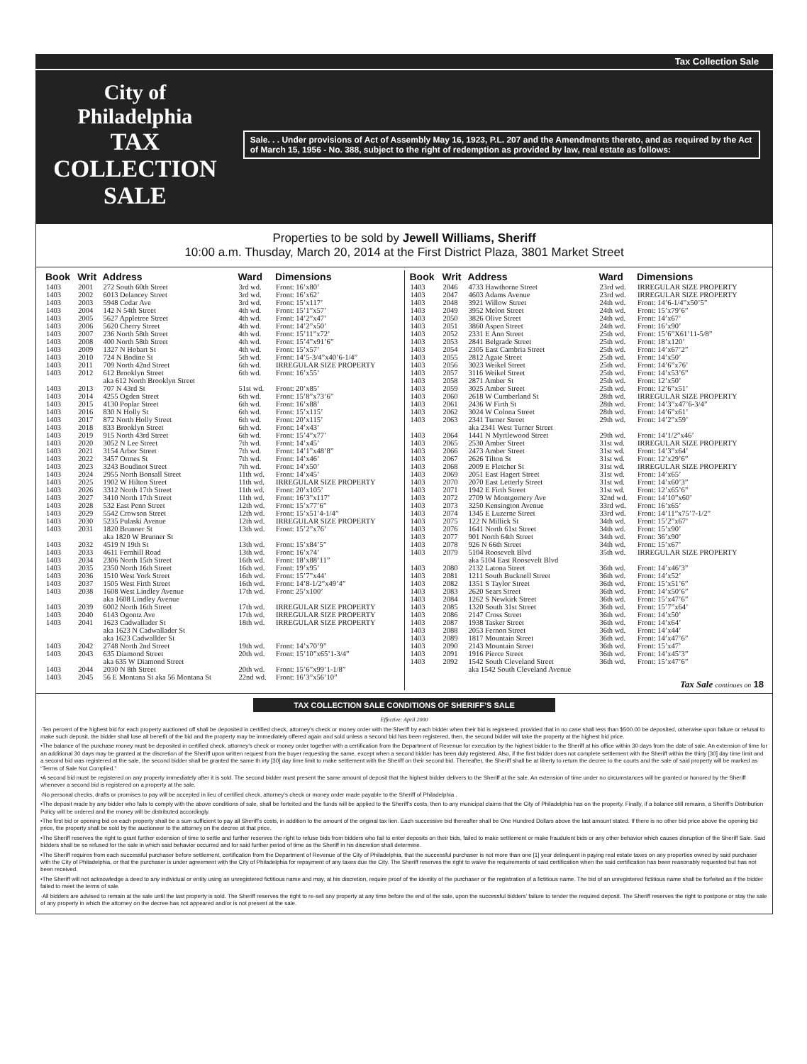Tax Collection Sale
City of Philadelphia
TAX COLLECTION SALE
Sale. . . Under provisions of Act of Assembly May 16, 1923, P.L. 207 and the Amendments thereto, and as required by the Act of March 15, 1956 - No. 388, subject to the right of redemption as provided by law, real estate as follows:
Properties to be sold by Jewell Williams, Sheriff
10:00 a.m. Thusday, March 20, 2014 at the First District Plaza, 3801 Market Street
| Book | Writ | Address | Ward | Dimensions |
| --- | --- | --- | --- | --- |
| 1403 | 2001 | 272 South 60th Street | 3rd wd. | Front: 16’x80’ |
| 1403 | 2002 | 6013 Delancey Street | 3rd wd. | Front: 16’x62’ |
| 1403 | 2003 | 5948 Cedar Ave | 3rd wd. | Front: 15’x117’ |
| 1403 | 2004 | 142 N 54th Street | 4th wd. | Front: 15’1”x57’ |
| 1403 | 2005 | 5627 Appletree Street | 4th wd. | Front: 14’2”x47’ |
| 1403 | 2006 | 5620 Cherry Street | 4th wd. | Front: 14’2”x50’ |
| 1403 | 2007 | 236 North 58th Street | 4th wd. | Front: 15’11”x72’ |
| 1403 | 2008 | 400 North 58th Street | 4th wd. | Front: 15’4”x91’6” |
| 1403 | 2009 | 1327 N Hobart St | 4th wd. | Front: 15’x57’ |
| 1403 | 2010 | 724 N Bodine St | 5th wd. | Front: 14’5-3/4”x40’6-1/4” |
| 1403 | 2011 | 709 North 42nd Street | 6th wd. | IRREGULAR SIZE PROPERTY |
| 1403 | 2012 | 612 Brooklyn Street | 6th wd. | Front: 16’x55’ |
| | | aka 612 North Brooklyn Street | | |
| 1403 | 2013 | 707 N 43rd St | 51st wd. | Front: 20’x85’ |
| 1403 | 2014 | 4255 Ogden Street | 6th wd. | Front: 15’8”x73’6” |
| 1403 | 2015 | 4130 Poplar Street | 6th wd. | Front: 16’x88’ |
| 1403 | 2016 | 830 N Holly St | 6th wd. | Front: 15’x115’ |
| 1403 | 2017 | 872 North Holly Street | 6th wd. | Front: 20’x115’ |
| 1403 | 2018 | 833 Brooklyn Street | 6th wd. | Front: 14’x43’ |
| 1403 | 2019 | 915 North 43rd Street | 6th wd. | Front: 15’4”x77’ |
| 1403 | 2020 | 3052 N Lee Street | 7th wd. | Front: 14’x45’ |
| 1403 | 2021 | 3154 Arbor Street | 7th wd. | Front: 14’1”x48’8” |
| 1403 | 2022 | 3457 Ormes St | 7th wd. | Front: 14’x46’ |
| 1403 | 2023 | 3243 Boudinot Street | 7th wd. | Front: 14’x50’ |
| 1403 | 2024 | 2955 North Bonsall Street | 11th wd. | Front: 14’x45’ |
| 1403 | 2025 | 1902 W Hilton Street | 11th wd. | IRREGULAR SIZE PROPERTY |
| 1403 | 2026 | 3312 North 17th Street | 11th wd. | Front: 20’x105’ |
| 1403 | 2027 | 3410 North 17th Street | 11th wd. | Front: 16’3”x117’ |
| 1403 | 2028 | 532 East Penn Street | 12th wd. | Front: 15’x77’6” |
| 1403 | 2029 | 5542 Crowson Street | 12th wd. | Front: 15’x51’4-1/4” |
| 1403 | 2030 | 5235 Pulaski Avenue | 12th wd. | IRREGULAR SIZE PROPERTY |
| 1403 | 2031 | 1820 Brunner St | 13th wd. | Front: 15’2”x76’ |
| | | aka 1820 W Brunner St | | |
| 1403 | 2032 | 4519 N 19th St | 13th wd. | Front: 15’x84’5” |
| 1403 | 2033 | 4611 Fernhill Road | 13th wd. | Front: 16’x74’ |
| 1403 | 2034 | 2306 North 15th Street | 16th wd. | Front: 18’x88’11” |
| 1403 | 2035 | 2350 North 16th Street | 16th wd. | Front: 19’x95’ |
| 1403 | 2036 | 1510 West York Street | 16th wd. | Front: 15’7”x44’ |
| 1403 | 2037 | 1505 West Firth Street | 16th wd. | Front: 14’8-1/2”x49’4” |
| 1403 | 2038 | 1608 West Lindley Avenue | 17th wd. | Front: 25’x100’ |
| | | aka 1608 Lindley Avenue | | |
| 1403 | 2039 | 6002 North 16th Street | 17th wd. | IRREGULAR SIZE PROPERTY |
| 1403 | 2040 | 6143 Ogontz Ave | 17th wd. | IRREGULAR SIZE PROPERTY |
| 1403 | 2041 | 1623 Cadwallader St | 18th wd. | IRREGULAR SIZE PROPERTY |
| | | aka 1623 N Cadwallader St | | |
| | | aka 1623 Cadwallder St | | |
| 1403 | 2042 | 2748 North 2nd Street | 19th wd. | Front: 14’x70’9” |
| 1403 | 2043 | 635 Diamond Street | 20th wd. | Front: 15’10”x65’1-3/4” |
| | | aka 635 W Diamond Street | | |
| 1403 | 2044 | 2030 N 8th Street | 20th wd. | Front: 15’6”x99’1-1/8” |
| 1403 | 2045 | 56 E Montana St aka 56 Montana St | 22nd wd. | Front: 16’3”x56’10” |
| Book | Writ | Address | Ward | Dimensions |
| --- | --- | --- | --- | --- |
| 1403 | 2046 | 4733 Hawthorne Street | 23rd wd. | IRREGULAR SIZE PROPERTY |
| 1403 | 2047 | 4603 Adams Avenue | 23rd wd. | IRREGULAR SIZE PROPERTY |
| 1403 | 2048 | 3921 Willow Street | 24th wd. | Front: 14’6-1/4”x50’5” |
| 1403 | 2049 | 3952 Melon Street | 24th wd. | Front: 15’x79’6” |
| 1403 | 2050 | 3826 Olive Street | 24th wd. | Front: 14’x67’ |
| 1403 | 2051 | 3860 Aspen Street | 24th wd. | Front: 16’x90’ |
| 1403 | 2052 | 2331 E Ann Street | 25th wd. | Front: 15’6”X61’11-5/8” |
| 1403 | 2053 | 2841 Belgrade Street | 25th wd. | Front: 18’x120’ |
| 1403 | 2054 | 2305 East Cambria Street | 25th wd. | Front: 14’x67’2” |
| 1403 | 2055 | 2812 Agate Street | 25th wd. | Front: 14’x50’ |
| 1403 | 2056 | 3023 Weikel Street | 25th wd. | Front: 14’6”x76’ |
| 1403 | 2057 | 3116 Weikel Street | 25th wd. | Front: 14’x53’6” |
| 1403 | 2058 | 2871 Amber St | 25th wd. | Front: 12’x50’ |
| 1403 | 2059 | 3025 Amber Street | 25th wd. | Front: 12’6”x51’ |
| 1403 | 2060 | 2618 W Cumberland St | 28th wd. | IRREGULAR SIZE PROPERTY |
| 1403 | 2061 | 2436 W Firth St | 28th wd. | Front: 14’3”x47’6-3/4” |
| 1403 | 2062 | 3024 W Colona Street | 28th wd. | Front: 14’6”x61’ |
| 1403 | 2063 | 2341 Turner Street | 29th wd. | Front: 14’2”x59’ |
| | | aka 2341 West Turner Street | | |
| 1403 | 2064 | 1441 N Myrtlewood Street | 29th wd. | Front: 14’1/2”x46’ |
| 1403 | 2065 | 2530 Amber Street | 31st wd. | IRREGULAR SIZE PROPERTY |
| 1403 | 2066 | 2473 Amber Street | 31st wd. | Front: 14’3”x64’ |
| 1403 | 2067 | 2626 Tilton St | 31st wd. | Front: 12’x29’6” |
| 1403 | 2068 | 2009 E Fletcher St | 31st wd. | IRREGULAR SIZE PROPERTY |
| 1403 | 2069 | 2051 East Hagert Street | 31st wd. | Front: 14’x65’ |
| 1403 | 2070 | 2070 East Letterly Street | 31st wd. | Front: 14’x60’3” |
| 1403 | 2071 | 1942 E Firth Street | 31st wd. | Front: 12’x65’6” |
| 1403 | 2072 | 2709 W Montgomery Ave | 32nd wd. | Front: 14’10”x60’ |
| 1403 | 2073 | 3250 Kensington Avenue | 33rd wd. | Front: 16’x65’ |
| 1403 | 2074 | 1345 E Luzerne Street | 33rd wd. | Front: 14’11”x75’7-1/2” |
| 1403 | 2075 | 122 N Millick St | 34th wd. | Front: 15’2”x67’ |
| 1403 | 2076 | 1641 North 61st Street | 34th wd. | Front: 15’x90’ |
| 1403 | 2077 | 901 North 64th Street | 34th wd. | Front: 36’x90’ |
| 1403 | 2078 | 926 N 66th Street | 34th wd. | Front: 15’x67’ |
| 1403 | 2079 | 5104 Roosevelt Blvd | 35th wd. | IRREGULAR SIZE PROPERTY |
| | | aka 5104 East Roosevelt Blvd | | |
| 1403 | 2080 | 2132 Latona Street | 36th wd. | Front: 14’x46’3” |
| 1403 | 2081 | 1211 South Bucknell Street | 36th wd. | Front: 14’x52’ |
| 1403 | 2082 | 1351 S Taylor Street | 36th wd. | Front: 15’x51’6” |
| 1403 | 2083 | 2620 Sears Street | 36th wd. | Front: 14’x50’6” |
| 1403 | 2084 | 1262 S Newkirk Street | 36th wd. | Front: 15’x47’6” |
| 1403 | 2085 | 1320 South 31st Street | 36th wd. | Front: 15’7”x64’ |
| 1403 | 2086 | 2147 Cross Street | 36th wd. | Front: 14’x50’ |
| 1403 | 2087 | 1938 Tasker Street | 36th wd. | Front: 14’x64’ |
| 1403 | 2088 | 2053 Fernon Street | 36th wd. | Front: 14’x44’ |
| 1403 | 2089 | 1817 Mountain Street | 36th wd. | Front: 14’x47’6” |
| 1403 | 2090 | 2143 Mountain Street | 36th wd. | Front: 15’x47’ |
| 1403 | 2091 | 1916 Pierce Street | 36th wd. | Front: 14’x45’3” |
| 1403 | 2092 | 1542 South Cleveland Street | 36th wd. | Front: 15’x47’6” |
| | | aka 1542 South Cleveland Avenue | | |
Tax Sale continues on 18
TAX COLLECTION SALE CONDITIONS OF SHERIFF’S SALE
Effective: April 2000
·Ten percent of the highest bid for each property auctioned off shall be deposited in certified check, attorney’s check or money order with the Sheriff by each bidder when their bid is registered, provided that in no case shall less than $500.00 be deposited, otherwise upon failure or refusal to make such deposit, the bidder shall lose all benefit of the bid and the property may be immediately offered again and sold unless a second bid has been registered, then, the second bidder will take the property at the highest bid price.
•The balance of the purchase money must be deposited in certified check, attorney’s check or money order together with a certification from the Department of Revenue for execution by the highest bidder to the Sheriff at his office within 30 days from the date of sale. An extension of time for an additional 30 days may be granted at the discretion of the Sheriff upon written request from the buyer requesting the same, except when a second bidder has been duly registered. Also, if the first bidder does not complete settlement with the Sheriff within the thirty [30] day time limit and a second bid was registered at the sale, the second bidder shall be granted the same th irty [30] day time limit to make settlement with the Sheriff on their second bid. Thereafter, the Sheriff shall be at liberty to return the decree to the courts and the sale of said property will be marked as “Terms of Sale Not Complied.”
•A second bid must be registered on any property immediately after it is sold. The second bidder must present the same amount of deposit that the highest bidder delivers to the Sheriff at the sale. An extension of time under no circumstances will be granted or honored by the Sheriff whenever a second bid is registered on a property at the sale.
·No personal checks, drafts or promises to pay will be accepted in lieu of certified check, attorney’s check or money order made payable to the Sheriff of Philadelphia .
•The deposit made by any bidder who fails to comply with the above conditions of sale, shall be forteited and the funds will be applied to the Sheriff’s costs, then to any municipal claims that the City of Philadelphia has on the property. Finally, if a balance still remains, a Sheriff’s Distribution Policy will be ordered and the money will be distributed accordingly.
•The first bid or opening bid on each property shall be a sum sufficient to pay all Sheriff’s costs, in addition to the amount of the original tax lien. Each successive bid thereafter shall be One Hundred Dollars above the last amount stated. If there is no other bid price above the opening bid price, the property shall be sold by the auctioneer to the attorney on the decree at that price.
•The Sheriff reserves the right to grant further extension of time to settle and further reserves the right to refuse bids from bidders who fail to enter deposits on their bids, failed to make settlement or make fraudulent bids or any other behavior which causes disruption of the Sheriff Sale. Said bidders shall be so refused for the sale in which said behavior occurred and for said further period of time as the Sheriff in his discretion shall determine.
•The Sheriff requires from each successful purchaser before settlement, certification from the Department of Revenue of the City of Philadelphia, that the successful purchaser is not more than one [1] year delinquent in paying real estate taxes on any properties owned by said purchaser with the City of Philadelphia, or that the purchaser is under agreement with the City of Philadelphia for repayment of any taxes due the City. The Sheriff reserves the right to waive the requirements of said certification when the said certification has been reasonably requested but has not been received.
•The Sheriff will not acknowledge a deed to any individual or entity using an unregistered fictitious name and may, at his discretion, require proof of the identity of the purchaser or the registration of a fictitious name. The bid of an unregistered fictitious name shall be forfeited as if the bidder failed to meet the terms of sale.
·All bidders are advised to remain at the sale until the last property is sold. The Sheriff reserves the right to re-sell any property at any time before the end of the sale, upon the successful bidders’ failure to tender the required deposit. The Sheriff reserves the right to postpone or stay the sale of any property in which the attorney on the decree has not appeared and/or is not present at the sale.